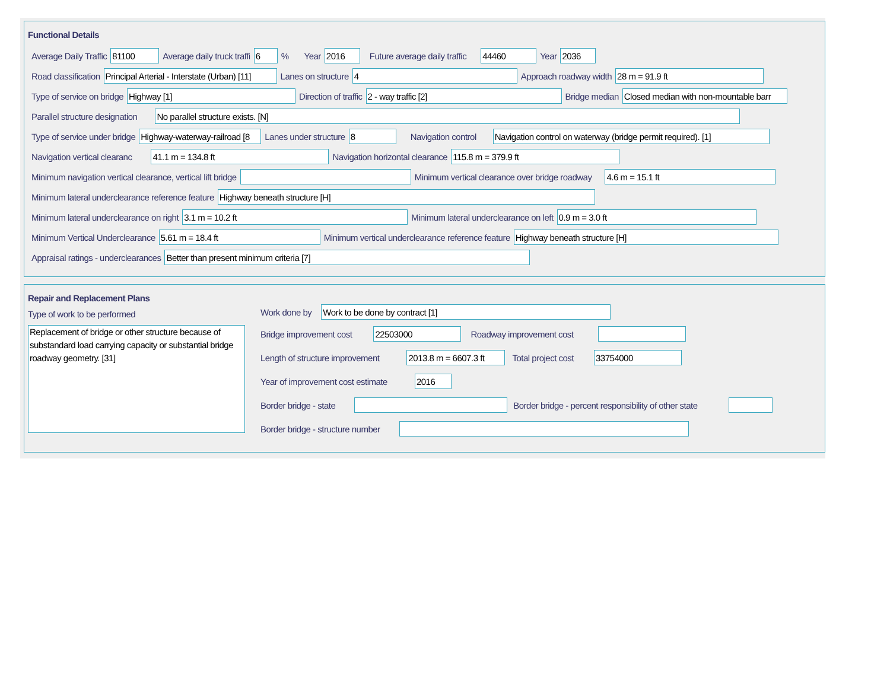Functional Details
Average Daily Traffic
81100
Average daily truck traffi
6
% Year
2016
Future average daily traffic
44460
Year
2036
Road classification
Principal Arterial - Interstate (Urban) [11]
Lanes on structure
4
Approach roadway width
28 m = 91.9 ft
Type of service on bridge
Highway [1]
Direction of traffic
2 - way traffic [2]
Bridge median
Closed median with non-mountable barr
Parallel structure designation
No parallel structure exists. [N]
Type of service under bridge
Highway-waterway-railroad [8
Lanes under structure
8
Navigation control
Navigation control on waterway (bridge permit required). [1]
Navigation vertical clearanc
41.1 m = 134.8 ft
Navigation horizontal clearance
115.8 m = 379.9 ft
Minimum navigation vertical clearance, vertical lift bridge
Minimum vertical clearance over bridge roadway
4.6 m = 15.1 ft
Minimum lateral underclearance reference feature
Highway beneath structure [H]
Minimum lateral underclearance on right
3.1 m = 10.2 ft
Minimum lateral underclearance on left
0.9 m = 3.0 ft
Minimum Vertical Underclearance
5.61 m = 18.4 ft
Minimum vertical underclearance reference feature
Highway beneath structure [H]
Appraisal ratings - underclearances
Better than present minimum criteria [7]
Repair and Replacement Plans
Type of work to be performed
Replacement of bridge or other structure because of substandard load carrying capacity or substantial bridge roadway geometry. [31]
Work done by
Work to be done by contract [1]
Bridge improvement cost
22503000
Roadway improvement cost
Length of structure improvement
2013.8 m = 6607.3 ft
Total project cost
33754000
Year of improvement cost estimate
2016
Border bridge - state
Border bridge - percent responsibility of other state
Border bridge - structure number